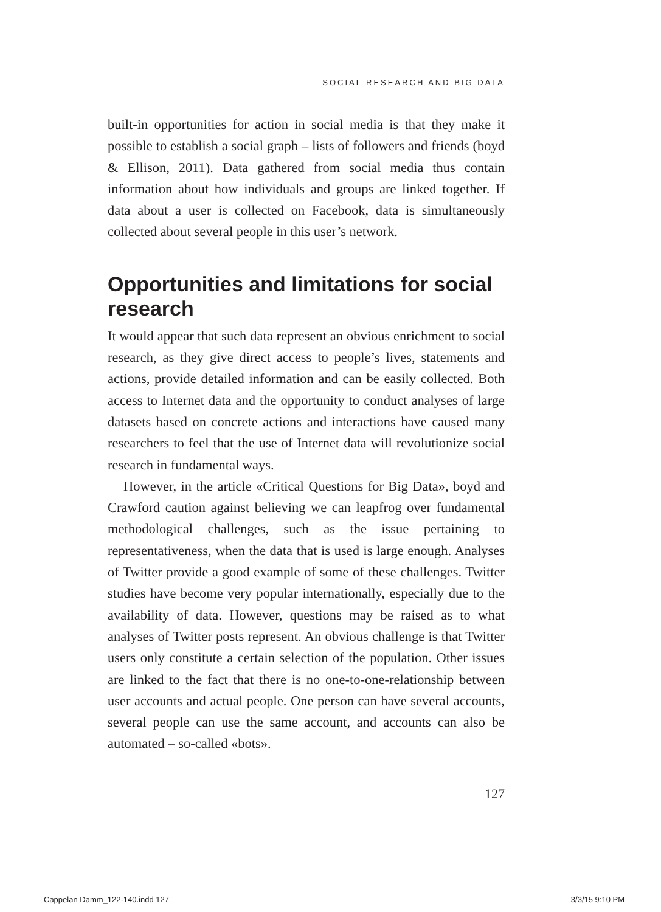SOCIAL RESEARCH AND BIG DATA
built-in opportunities for action in social media is that they make it possible to establish a social graph – lists of followers and friends (boyd & Ellison, 2011). Data gathered from social media thus contain information about how individuals and groups are linked together. If data about a user is collected on Facebook, data is simultaneously collected about several people in this user’s network.
Opportunities and limitations for social research
It would appear that such data represent an obvious enrichment to social research, as they give direct access to people’s lives, statements and actions, provide detailed information and can be easily collected. Both access to Internet data and the opportunity to conduct analyses of large datasets based on concrete actions and interactions have caused many researchers to feel that the use of Internet data will revolutionize social research in fundamental ways.
However, in the article «Critical Questions for Big Data», boyd and Crawford caution against believing we can leapfrog over fundamental methodological challenges, such as the issue pertaining to representativeness, when the data that is used is large enough. Analyses of Twitter provide a good example of some of these challenges. Twitter studies have become very popular internationally, especially due to the availability of data. However, questions may be raised as to what analyses of Twitter posts represent. An obvious challenge is that Twitter users only constitute a certain selection of the population. Other issues are linked to the fact that there is no one-to-one-relationship between user accounts and actual people. One person can have several accounts, several people can use the same account, and accounts can also be automated – so-called «bots».
127
Cappelan Damm_122-140.indd 127 3/3/15 9:10 PM